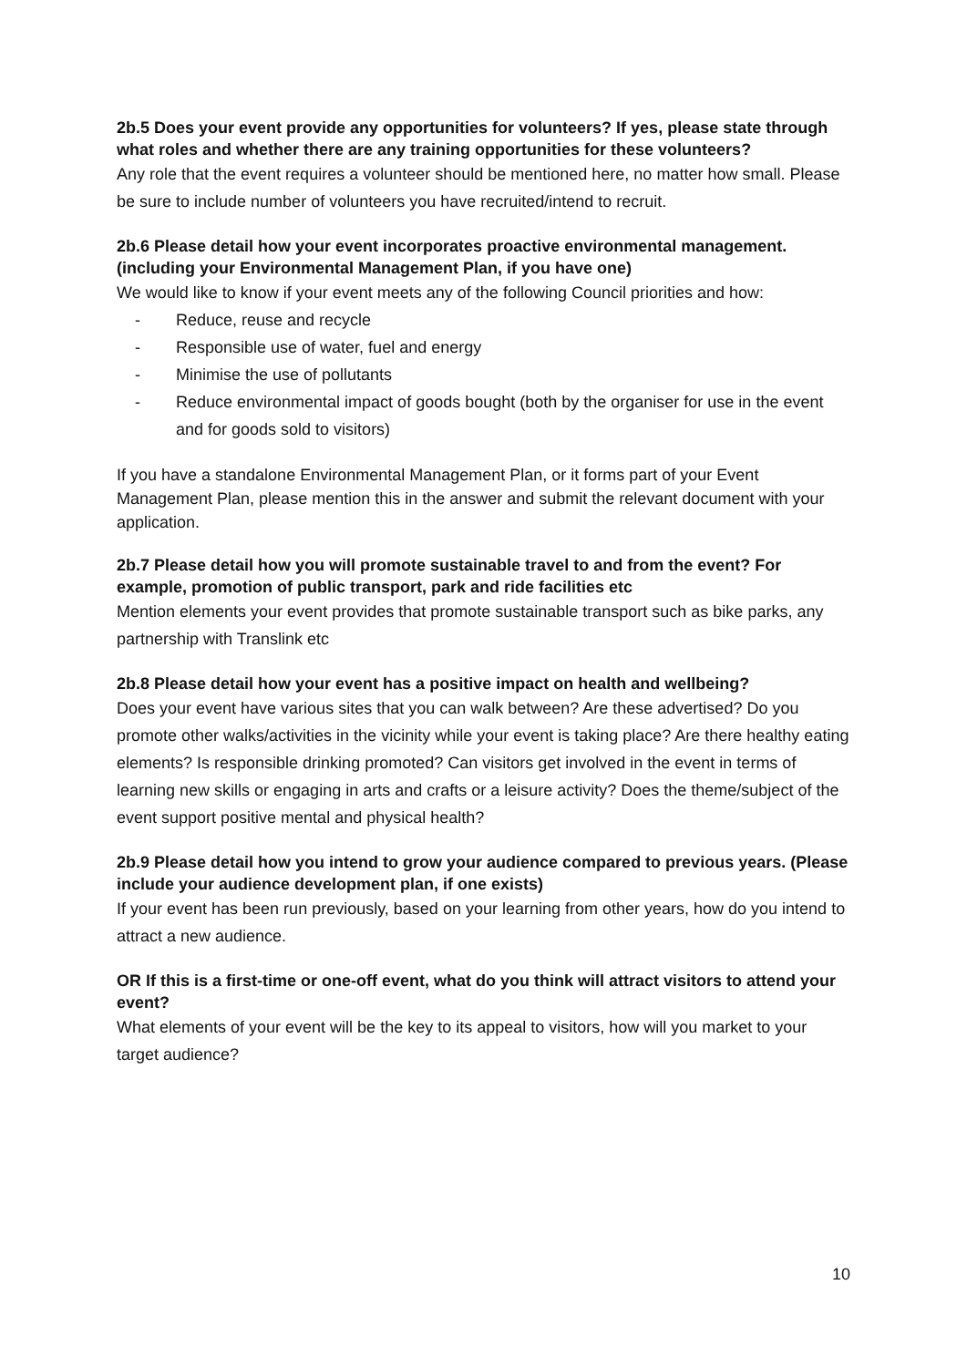2b.5 Does your event provide any opportunities for volunteers? If yes, please state through what roles and whether there are any training opportunities for these volunteers?
Any role that the event requires a volunteer should be mentioned here, no matter how small. Please be sure to include number of volunteers you have recruited/intend to recruit.
2b.6 Please detail how your event incorporates proactive environmental management. (including your Environmental Management Plan, if you have one)
We would like to know if your event meets any of the following Council priorities and how:
- Reduce, reuse and recycle
- Responsible use of water, fuel and energy
- Minimise the use of pollutants
- Reduce environmental impact of goods bought (both by the organiser for use in the event and for goods sold to visitors)
If you have a standalone Environmental Management Plan, or it forms part of your Event Management Plan, please mention this in the answer and submit the relevant document with your application.
2b.7 Please detail how you will promote sustainable travel to and from the event? For example, promotion of public transport, park and ride facilities etc
Mention elements your event provides that promote sustainable transport such as bike parks, any partnership with Translink etc
2b.8 Please detail how your event has a positive impact on health and wellbeing?
Does your event have various sites that you can walk between? Are these advertised? Do you promote other walks/activities in the vicinity while your event is taking place? Are there healthy eating elements? Is responsible drinking promoted? Can visitors get involved in the event in terms of learning new skills or engaging in arts and crafts or a leisure activity? Does the theme/subject of the event support positive mental and physical health?
2b.9 Please detail how you intend to grow your audience compared to previous years. (Please include your audience development plan, if one exists)
If your event has been run previously, based on your learning from other years, how do you intend to attract a new audience.
OR If this is a first-time or one-off event, what do you think will attract visitors to attend your event?
What elements of your event will be the key to its appeal to visitors, how will you market to your target audience?
10